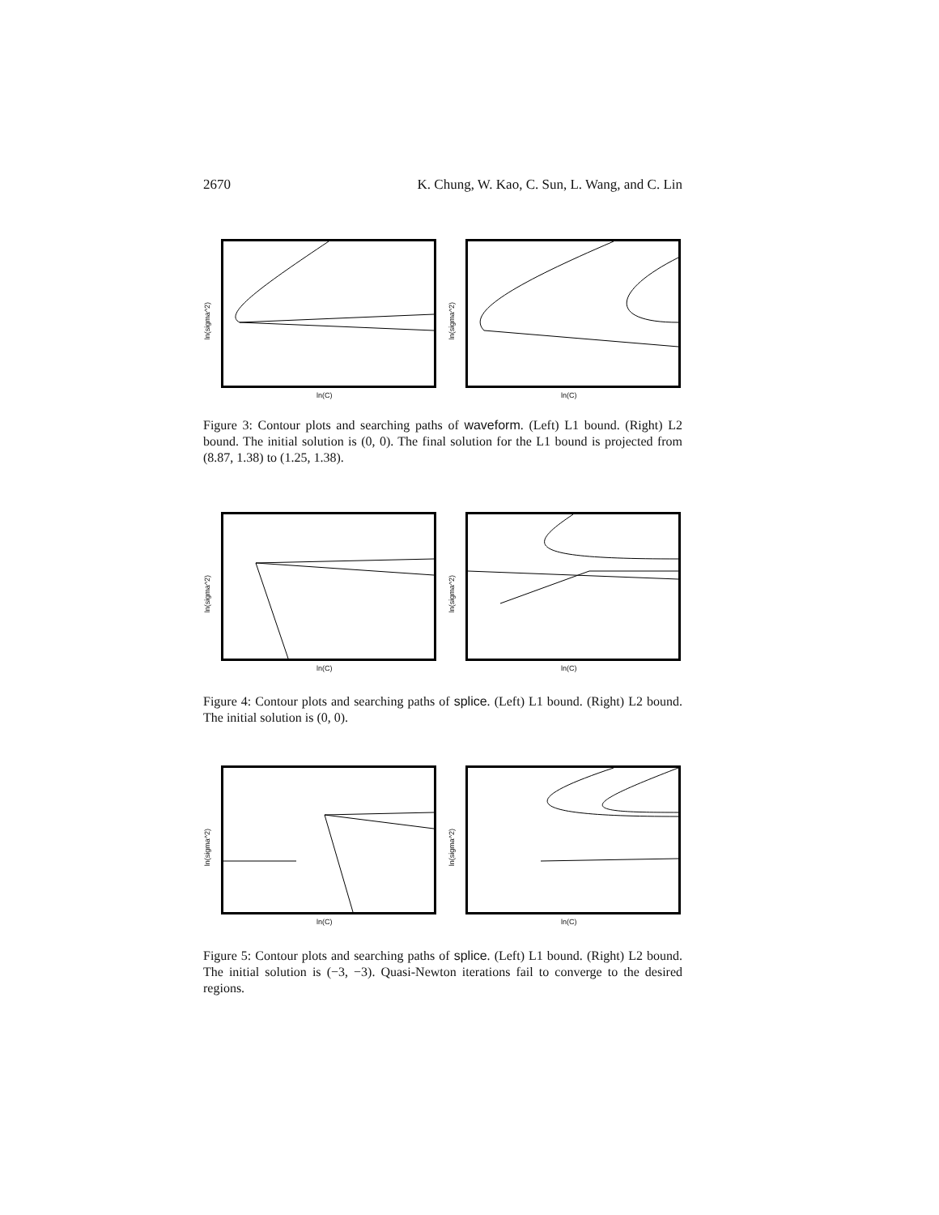2670 K. Chung, W. Kao, C. Sun, L. Wang, and C. Lin
ln(sigma^2)
ln(C)
ln(sigma^2)
ln(C)
Figure 3: Contour plots and searching paths of waveform. (Left) L1 bound. (Right) L2 bound. The initial solution is (0, 0). The final solution for the L1 bound is projected from (8.87, 1.38) to (1.25, 1.38).
ln(sigma^2)
ln(C)
ln(sigma^2)
ln(C)
Figure 4: Contour plots and searching paths of splice. (Left) L1 bound. (Right) L2 bound. The initial solution is (0, 0).
ln(sigma^2)
ln(C)
ln(sigma^2)
ln(C)
Figure 5: Contour plots and searching paths of splice. (Left) L1 bound. (Right) L2 bound. The initial solution is (−3, −3). Quasi-Newton iterations fail to converge to the desired regions.